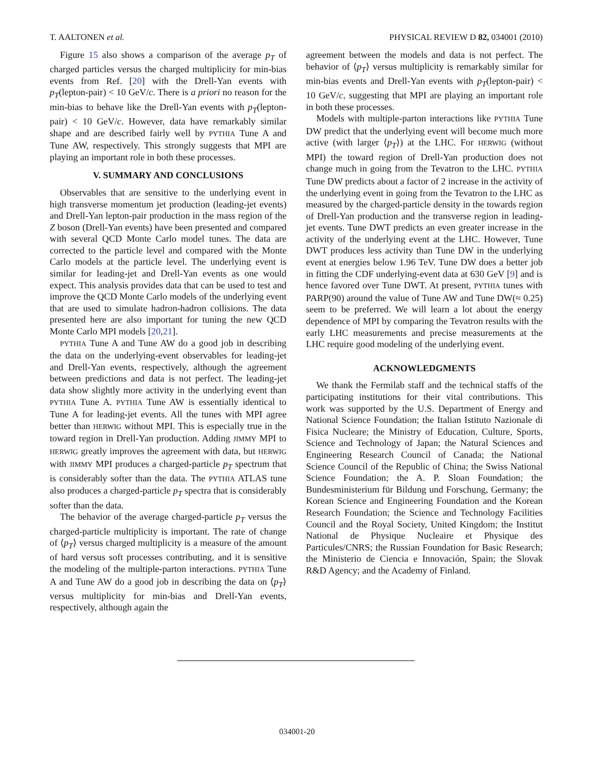T. AALTONEN et al. PHYSICAL REVIEW D 82, 034001 (2010)
Figure 15 also shows a comparison of the average p<sub>T</sub> of charged particles versus the charged multiplicity for min-bias events from Ref. [20] with the Drell-Yan events with p<sub>T</sub>(lepton-pair) < 10 GeV/c. There is a priori no reason for the min-bias to behave like the Drell-Yan events with p<sub>T</sub>(lepton-pair) < 10 GeV/c. However, data have remarkably similar shape and are described fairly well by PYTHIA Tune A and Tune AW, respectively. This strongly suggests that MPI are playing an important role in both these processes.
V. SUMMARY AND CONCLUSIONS
Observables that are sensitive to the underlying event in high transverse momentum jet production (leading-jet events) and Drell-Yan lepton-pair production in the mass region of the Z boson (Drell-Yan events) have been presented and compared with several QCD Monte Carlo model tunes. The data are corrected to the particle level and compared with the Monte Carlo models at the particle level. The underlying event is similar for leading-jet and Drell-Yan events as one would expect. This analysis provides data that can be used to test and improve the QCD Monte Carlo models of the underlying event that are used to simulate hadron-hadron collisions. The data presented here are also important for tuning the new QCD Monte Carlo MPI models [20,21].
PYTHIA Tune A and Tune AW do a good job in describing the data on the underlying-event observables for leading-jet and Drell-Yan events, respectively, although the agreement between predictions and data is not perfect. The leading-jet data show slightly more activity in the underlying event than PYTHIA Tune A. PYTHIA Tune AW is essentially identical to Tune A for leading-jet events. All the tunes with MPI agree better than HERWIG without MPI. This is especially true in the toward region in Drell-Yan production. Adding JIMMY MPI to HERWIG greatly improves the agreement with data, but HERWIG with JIMMY MPI produces a charged-particle p<sub>T</sub> spectrum that is considerably softer than the data. The PYTHIA ATLAS tune also produces a charged-particle p<sub>T</sub> spectra that is considerably softer than the data.
The behavior of the average charged-particle p<sub>T</sub> versus the charged-particle multiplicity is important. The rate of change of ⟨p<sub>T</sub>⟩ versus charged multiplicity is a measure of the amount of hard versus soft processes contributing, and it is sensitive the modeling of the multiple-parton interactions. PYTHIA Tune A and Tune AW do a good job in describing the data on ⟨p<sub>T</sub>⟩ versus multiplicity for min-bias and Drell-Yan events, respectively, although again the
agreement between the models and data is not perfect. The behavior of ⟨p<sub>T</sub>⟩ versus multiplicity is remarkably similar for min-bias events and Drell-Yan events with p<sub>T</sub>(lepton-pair) < 10 GeV/c, suggesting that MPI are playing an important role in both these processes.
Models with multiple-parton interactions like PYTHIA Tune DW predict that the underlying event will become much more active (with larger ⟨p<sub>T</sub>⟩) at the LHC. For HERWIG (without MPI) the toward region of Drell-Yan production does not change much in going from the Tevatron to the LHC. PYTHIA Tune DW predicts about a factor of 2 increase in the activity of the underlying event in going from the Tevatron to the LHC as measured by the charged-particle density in the towards region of Drell-Yan production and the transverse region in leading-jet events. Tune DWT predicts an even greater increase in the activity of the underlying event at the LHC. However, Tune DWT produces less activity than Tune DW in the underlying event at energies below 1.96 TeV. Tune DW does a better job in fitting the CDF underlying-event data at 630 GeV [9] and is hence favored over Tune DWT. At present, PYTHIA tunes with PARP(90) around the value of Tune AW and Tune DW(≈ 0.25) seem to be preferred. We will learn a lot about the energy dependence of MPI by comparing the Tevatron results with the early LHC measurements and precise measurements at the LHC require good modeling of the underlying event.
ACKNOWLEDGMENTS
We thank the Fermilab staff and the technical staffs of the participating institutions for their vital contributions. This work was supported by the U.S. Department of Energy and National Science Foundation; the Italian Istituto Nazionale di Fisica Nucleare; the Ministry of Education, Culture, Sports, Science and Technology of Japan; the Natural Sciences and Engineering Research Council of Canada; the National Science Council of the Republic of China; the Swiss National Science Foundation; the A. P. Sloan Foundation; the Bundesministerium für Bildung und Forschung, Germany; the Korean Science and Engineering Foundation and the Korean Research Foundation; the Science and Technology Facilities Council and the Royal Society, United Kingdom; the Institut National de Physique Nucleaire et Physique des Particules/CNRS; the Russian Foundation for Basic Research; the Ministerio de Ciencia e Innovación, Spain; the Slovak R&D Agency; and the Academy of Finland.
034001-20